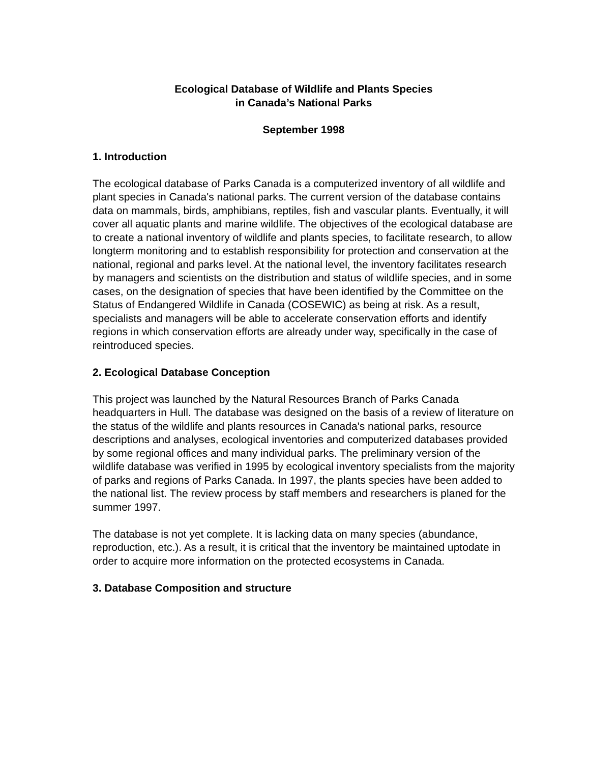Ecological Database of Wildlife and Plants Species
in Canada’s National Parks
September 1998
1. Introduction
The ecological database of Parks Canada is a computerized inventory of all wildlife and plant species in Canada's national parks. The current version of the database contains data on mammals, birds, amphibians, reptiles, fish and vascular plants. Eventually, it will cover all aquatic plants and marine wildlife. The objectives of the ecological database are to create a national inventory of wildlife and plants species, to facilitate research, to allow longterm monitoring and to establish responsibility for protection and conservation at the national, regional and parks level. At the national level, the inventory facilitates research by managers and scientists on the distribution and status of wildlife species, and in some cases, on the designation of species that have been identified by the Committee on the Status of Endangered Wildlife in Canada (COSEWIC) as being at risk. As a result, specialists and managers will be able to accelerate conservation efforts and identify regions in which conservation efforts are already under way, specifically in the case of reintroduced species.
2. Ecological Database Conception
This project was launched by the Natural Resources Branch of Parks Canada headquarters in Hull. The database was designed on the basis of a review of literature on the status of the wildlife and plants resources in Canada's national parks, resource descriptions and analyses, ecological inventories and computerized databases provided by some regional offices and many individual parks. The preliminary version of the wildlife database was verified in 1995 by ecological inventory specialists from the majority of parks and regions of Parks Canada. In 1997, the plants species have been added to the national list. The review process by staff members and researchers is planed for the summer 1997.
The database is not yet complete. It is lacking data on many species (abundance, reproduction, etc.). As a result, it is critical that the inventory be maintained uptodate in order to acquire more information on the protected ecosystems in Canada.
3. Database Composition and structure